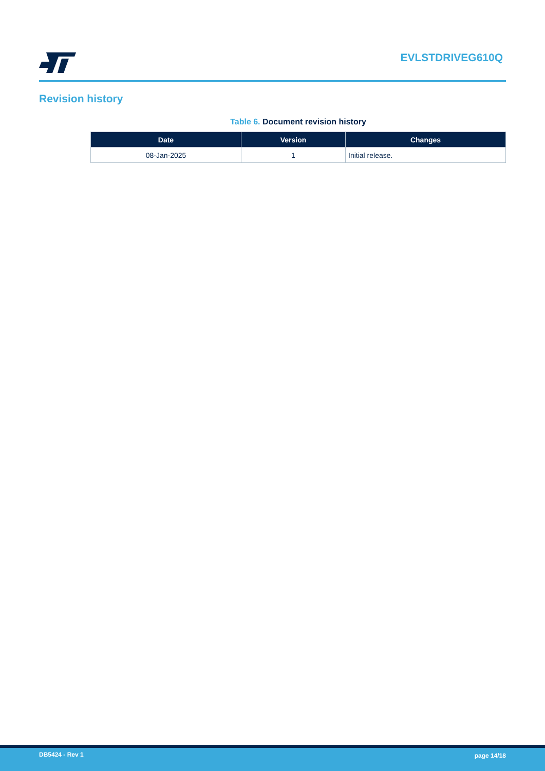EVLSTDRIVEG610Q
Revision history
Table 6. Document revision history
| Date | Version | Changes |
| --- | --- | --- |
| 08-Jan-2025 | 1 | Initial release. |
DB5424 - Rev 1 page 14/18